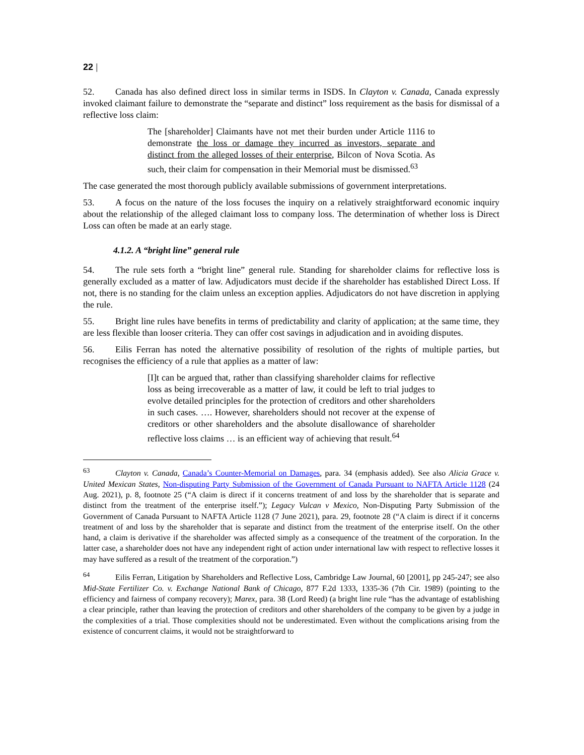22 |
52. Canada has also defined direct loss in similar terms in ISDS. In Clayton v. Canada, Canada expressly invoked claimant failure to demonstrate the “separate and distinct” loss requirement as the basis for dismissal of a reflective loss claim:
The [shareholder] Claimants have not met their burden under Article 1116 to demonstrate the loss or damage they incurred as investors, separate and distinct from the alleged losses of their enterprise, Bilcon of Nova Scotia. As such, their claim for compensation in their Memorial must be dismissed.<sup>63</sup>
The case generated the most thorough publicly available submissions of government interpretations.
53. A focus on the nature of the loss focuses the inquiry on a relatively straightforward economic inquiry about the relationship of the alleged claimant loss to company loss. The determination of whether loss is Direct Loss can often be made at an early stage.
4.1.2. A “bright line” general rule
54. The rule sets forth a “bright line” general rule. Standing for shareholder claims for reflective loss is generally excluded as a matter of law. Adjudicators must decide if the shareholder has established Direct Loss. If not, there is no standing for the claim unless an exception applies. Adjudicators do not have discretion in applying the rule.
55. Bright line rules have benefits in terms of predictability and clarity of application; at the same time, they are less flexible than looser criteria. They can offer cost savings in adjudication and in avoiding disputes.
56. Eilis Ferran has noted the alternative possibility of resolution of the rights of multiple parties, but recognises the efficiency of a rule that applies as a matter of law:
[I]t can be argued that, rather than classifying shareholder claims for reflective loss as being irrecoverable as a matter of law, it could be left to trial judges to evolve detailed principles for the protection of creditors and other shareholders in such cases. …. However, shareholders should not recover at the expense of creditors or other shareholders and the absolute disallowance of shareholder reflective loss claims … is an efficient way of achieving that result.<sup>64</sup>
<sup>63</sup> Clayton v. Canada, Canada’s Counter-Memorial on Damages, para. 34 (emphasis added). See also Alicia Grace v. United Mexican States, Non-disputing Party Submission of the Government of Canada Pursuant to NAFTA Article 1128 (24 Aug. 2021), p. 8, footnote 25 (“A claim is direct if it concerns treatment of and loss by the shareholder that is separate and distinct from the treatment of the enterprise itself.”); Legacy Vulcan v Mexico, Non-Disputing Party Submission of the Government of Canada Pursuant to NAFTA Article 1128 (7 June 2021), para. 29, footnote 28 (“A claim is direct if it concerns treatment of and loss by the shareholder that is separate and distinct from the treatment of the enterprise itself. On the other hand, a claim is derivative if the shareholder was affected simply as a consequence of the treatment of the corporation. In the latter case, a shareholder does not have any independent right of action under international law with respect to reflective losses it may have suffered as a result of the treatment of the corporation.”)
<sup>64</sup> Eilis Ferran, Litigation by Shareholders and Reflective Loss, Cambridge Law Journal, 60 [2001], pp 245-247; see also Mid-State Fertilizer Co. v. Exchange National Bank of Chicago, 877 F.2d 1333, 1335-36 (7th Cir. 1989) (pointing to the efficiency and fairness of company recovery); Marex, para. 38 (Lord Reed) (a bright line rule “has the advantage of establishing a clear principle, rather than leaving the protection of creditors and other shareholders of the company to be given by a judge in the complexities of a trial. Those complexities should not be underestimated. Even without the complications arising from the existence of concurrent claims, it would not be straightforward to